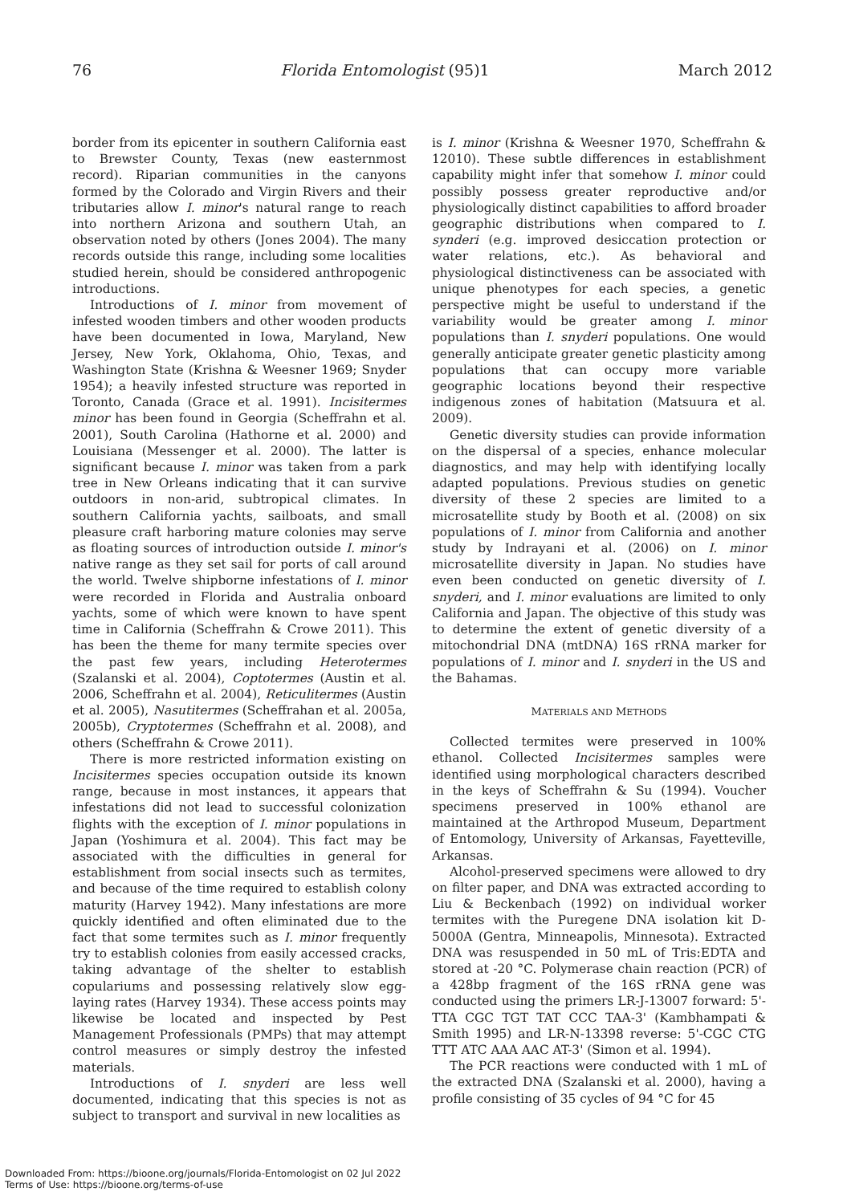76 Florida Entomologist (95)1 March 2012
border from its epicenter in southern California east to Brewster County, Texas (new easternmost record). Riparian communities in the canyons formed by the Colorado and Virgin Rivers and their tributaries allow I. minor's natural range to reach into northern Arizona and southern Utah, an observation noted by others (Jones 2004). The many records outside this range, including some localities studied herein, should be considered anthropogenic introductions.
Introductions of I. minor from movement of infested wooden timbers and other wooden products have been documented in Iowa, Maryland, New Jersey, New York, Oklahoma, Ohio, Texas, and Washington State (Krishna & Weesner 1969; Snyder 1954); a heavily infested structure was reported in Toronto, Canada (Grace et al. 1991). Incisitermes minor has been found in Georgia (Scheffrahn et al. 2001), South Carolina (Hathorne et al. 2000) and Louisiana (Messenger et al. 2000). The latter is significant because I. minor was taken from a park tree in New Orleans indicating that it can survive outdoors in non-arid, subtropical climates. In southern California yachts, sailboats, and small pleasure craft harboring mature colonies may serve as floating sources of introduction outside I. minor's native range as they set sail for ports of call around the world. Twelve shipborne infestations of I. minor were recorded in Florida and Australia onboard yachts, some of which were known to have spent time in California (Scheffrahn & Crowe 2011). This has been the theme for many termite species over the past few years, including Heterotermes (Szalanski et al. 2004), Coptotermes (Austin et al. 2006, Scheffrahn et al. 2004), Reticulitermes (Austin et al. 2005), Nasutitermes (Scheffrahan et al. 2005a, 2005b), Cryptotermes (Scheffrahn et al. 2008), and others (Scheffrahn & Crowe 2011).
There is more restricted information existing on Incisitermes species occupation outside its known range, because in most instances, it appears that infestations did not lead to successful colonization flights with the exception of I. minor populations in Japan (Yoshimura et al. 2004). This fact may be associated with the difficulties in general for establishment from social insects such as termites, and because of the time required to establish colony maturity (Harvey 1942). Many infestations are more quickly identified and often eliminated due to the fact that some termites such as I. minor frequently try to establish colonies from easily accessed cracks, taking advantage of the shelter to establish copulariums and possessing relatively slow egg-laying rates (Harvey 1934). These access points may likewise be located and inspected by Pest Management Professionals (PMPs) that may attempt control measures or simply destroy the infested materials.
Introductions of I. snyderi are less well documented, indicating that this species is not as subject to transport and survival in new localities as
is I. minor (Krishna & Weesner 1970, Scheffrahn & 12010). These subtle differences in establishment capability might infer that somehow I. minor could possibly possess greater reproductive and/or physiologically distinct capabilities to afford broader geographic distributions when compared to I. synderi (e.g. improved desiccation protection or water relations, etc.). As behavioral and physiological distinctiveness can be associated with unique phenotypes for each species, a genetic perspective might be useful to understand if the variability would be greater among I. minor populations than I. snyderi populations. One would generally anticipate greater genetic plasticity among populations that can occupy more variable geographic locations beyond their respective indigenous zones of habitation (Matsuura et al. 2009).
Genetic diversity studies can provide information on the dispersal of a species, enhance molecular diagnostics, and may help with identifying locally adapted populations. Previous studies on genetic diversity of these 2 species are limited to a microsatellite study by Booth et al. (2008) on six populations of I. minor from California and another study by Indrayani et al. (2006) on I. minor microsatellite diversity in Japan. No studies have even been conducted on genetic diversity of I. snyderi, and I. minor evaluations are limited to only California and Japan. The objective of this study was to determine the extent of genetic diversity of a mitochondrial DNA (mtDNA) 16S rRNA marker for populations of I. minor and I. snyderi in the US and the Bahamas.
MATERIALS AND METHODS
Collected termites were preserved in 100% ethanol. Collected Incisitermes samples were identified using morphological characters described in the keys of Scheffrahn & Su (1994). Voucher specimens preserved in 100% ethanol are maintained at the Arthropod Museum, Department of Entomology, University of Arkansas, Fayetteville, Arkansas.
Alcohol-preserved specimens were allowed to dry on filter paper, and DNA was extracted according to Liu & Beckenbach (1992) on individual worker termites with the Puregene DNA isolation kit D-5000A (Gentra, Minneapolis, Minnesota). Extracted DNA was resuspended in 50 mL of Tris:EDTA and stored at -20 °C. Polymerase chain reaction (PCR) of a 428bp fragment of the 16S rRNA gene was conducted using the primers LR-J-13007 forward: 5'-TTA CGC TGT TAT CCC TAA-3' (Kambhampati & Smith 1995) and LR-N-13398 reverse: 5'-CGC CTG TTT ATC AAA AAC AT-3' (Simon et al. 1994).
The PCR reactions were conducted with 1 mL of the extracted DNA (Szalanski et al. 2000), having a profile consisting of 35 cycles of 94 °C for 45
Downloaded From: https://bioone.org/journals/Florida-Entomologist on 02 Jul 2022
Terms of Use: https://bioone.org/terms-of-use